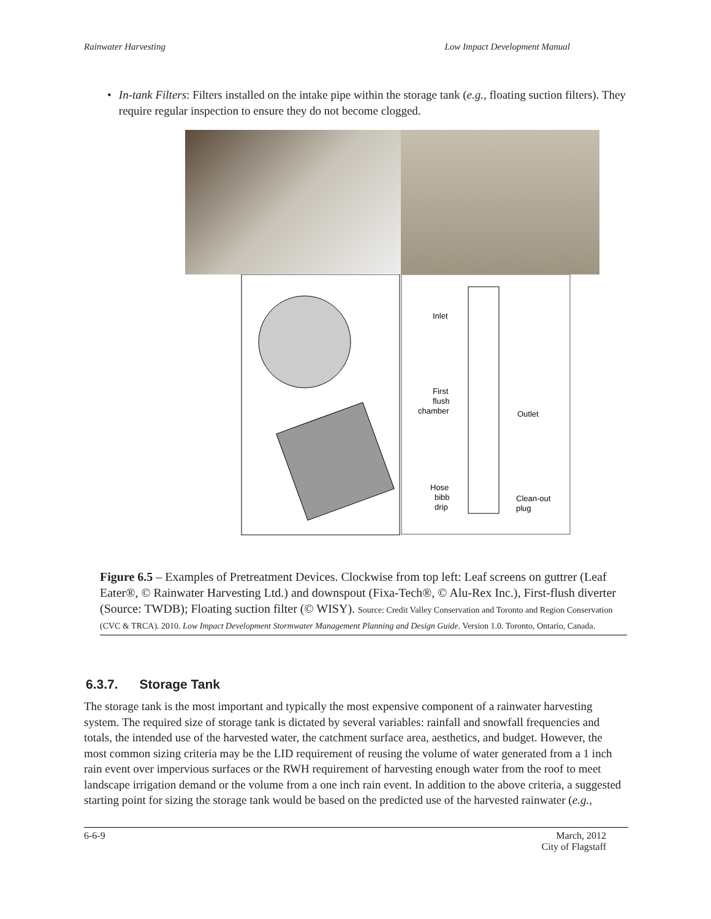Rainwater Harvesting Low Impact Development Manual
• In-tank Filters: Filters installed on the intake pipe within the storage tank (e.g., floating suction filters). They require regular inspection to ensure they do not become clogged.
Inlet
First
flush
chamber
Outlet
Hose
bibb
drip
Clean-out
plug
Figure 6.5 – Examples of Pretreatment Devices. Clockwise from top left: Leaf screens on guttrer (Leaf Eater®, © Rainwater Harvesting Ltd.) and downspout (Fixa-Tech®, © Alu-Rex Inc.), First-flush diverter (Source: TWDB); Floating suction filter (© WISY). Source: Credit Valley Conservation and Toronto and Region Conservation (CVC & TRCA). 2010. Low Impact Development Stormwater Management Planning and Design Guide. Version 1.0. Toronto, Ontario, Canada.
6.3.7. Storage Tank
The storage tank is the most important and typically the most expensive component of a rainwater harvesting system. The required size of storage tank is dictated by several variables: rainfall and snowfall frequencies and totals, the intended use of the harvested water, the catchment surface area, aesthetics, and budget. However, the most common sizing criteria may be the LID requirement of reusing the volume of water generated from a 1 inch rain event over impervious surfaces or the RWH requirement of harvesting enough water from the roof to meet landscape irrigation demand or the volume from a one inch rain event. In addition to the above criteria, a suggested starting point for sizing the storage tank would be based on the predicted use of the harvested rainwater (e.g.,
6-6-9 March, 2012
City of Flagstaff